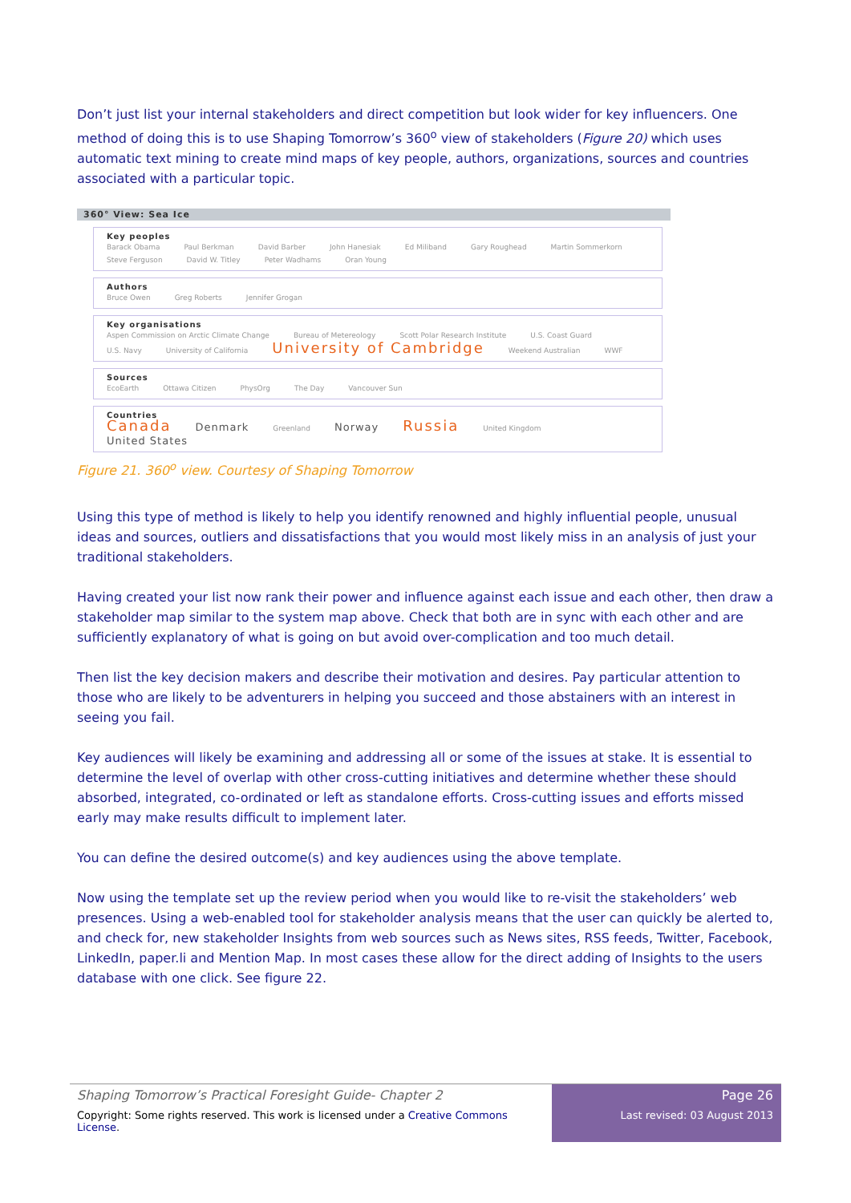Don’t just list your internal stakeholders and direct competition but look wider for key influencers. One method of doing this is to use Shaping Tomorrow’s 360<sup>o</sup> view of stakeholders (Figure 20) which uses automatic text mining to create mind maps of key people, authors, organizations, sources and countries associated with a particular topic.
360° View: Sea Ice
Key peoples
Barack Obama Paul Berkman David Barber John Hanesiak Ed Miliband Gary Roughead Martin Sommerkorn Steve Ferguson David W. Titley Peter Wadhams Oran Young
Authors
Bruce Owen Greg Roberts Jennifer Grogan
Key organisations
Aspen Commission on Arctic Climate Change Bureau of Metereology Scott Polar Research Institute U.S. Coast Guard U.S. Navy University of California University of Cambridge Weekend Australian WWF
Sources
EcoEarth Ottawa Citizen PhysOrg The Day Vancouver Sun
Countries
Canada Denmark Greenland Norway Russia United Kingdom United States
Figure 21. 360<sup>o</sup> view. Courtesy of Shaping Tomorrow
Using this type of method is likely to help you identify renowned and highly influential people, unusual ideas and sources, outliers and dissatisfactions that you would most likely miss in an analysis of just your traditional stakeholders.
Having created your list now rank their power and influence against each issue and each other, then draw a stakeholder map similar to the system map above. Check that both are in sync with each other and are sufficiently explanatory of what is going on but avoid over-complication and too much detail.
Then list the key decision makers and describe their motivation and desires. Pay particular attention to those who are likely to be adventurers in helping you succeed and those abstainers with an interest in seeing you fail.
Key audiences will likely be examining and addressing all or some of the issues at stake. It is essential to determine the level of overlap with other cross-cutting initiatives and determine whether these should absorbed, integrated, co-ordinated or left as standalone efforts. Cross-cutting issues and efforts missed early may make results difficult to implement later.
You can define the desired outcome(s) and key audiences using the above template.
Now using the template set up the review period when you would like to re-visit the stakeholders’ web presences. Using a web-enabled tool for stakeholder analysis means that the user can quickly be alerted to, and check for, new stakeholder Insights from web sources such as News sites, RSS feeds, Twitter, Facebook, LinkedIn, paper.li and Mention Map. In most cases these allow for the direct adding of Insights to the users database with one click. See figure 22.
Shaping Tomorrow’s Practical Foresight Guide- Chapter 2
Copyright: Some rights reserved. This work is licensed under a Creative Commons License.
Page 26
Last revised: 03 August 2013